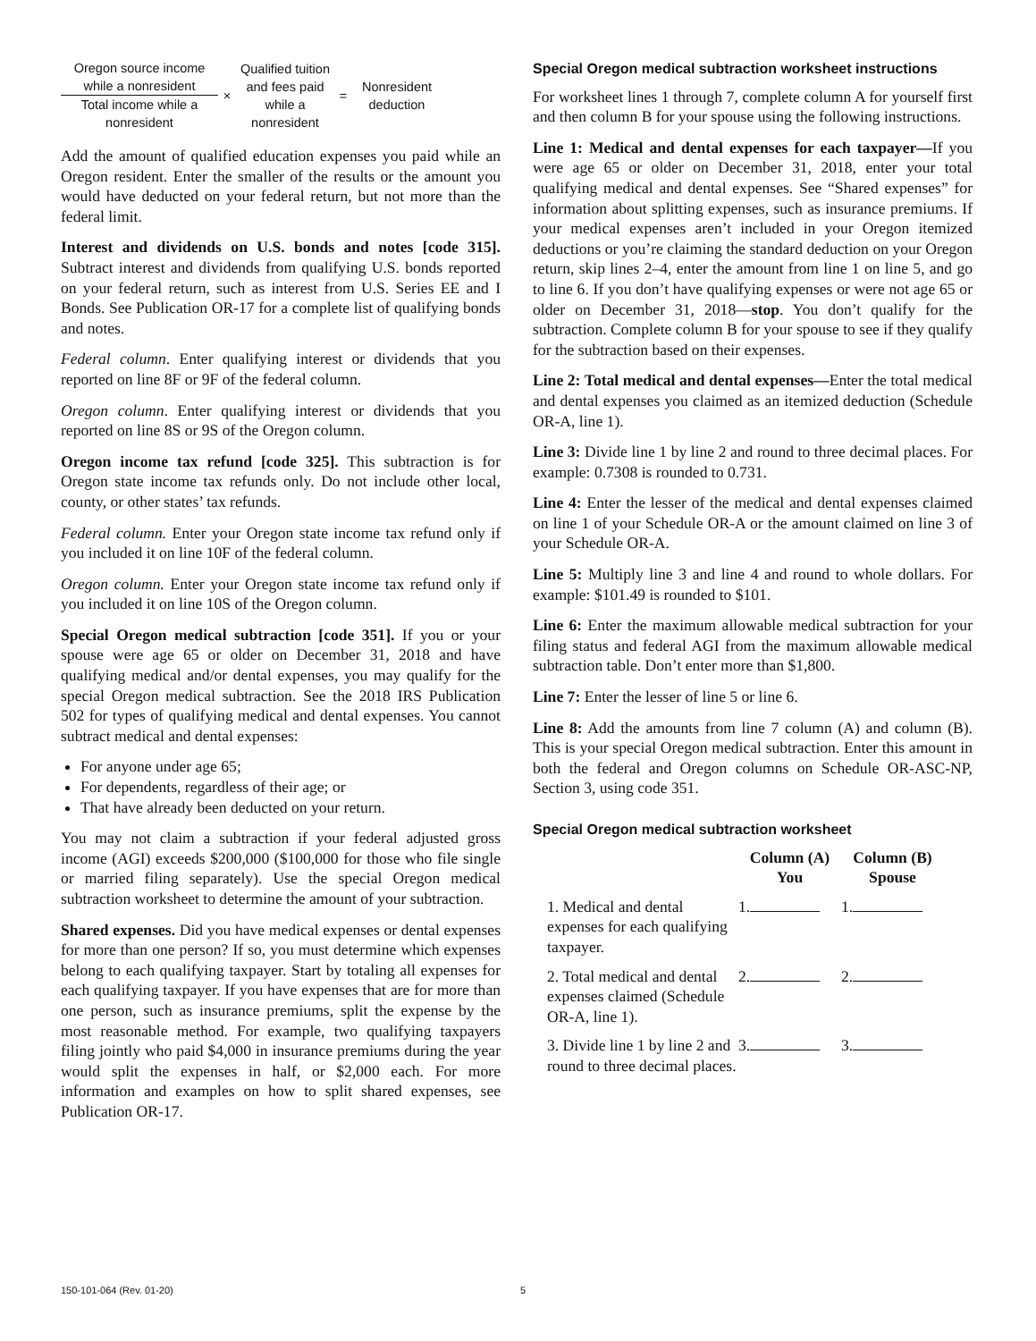Oregon source income while a nonresident
Total income while a nonresident
×
Qualified tuition and fees paid while a nonresident
=
Nonresident deduction
Add the amount of qualified education expenses you paid while an Oregon resident. Enter the smaller of the results or the amount you would have deducted on your federal return, but not more than the federal limit.
Interest and dividends on U.S. bonds and notes [code 315]. Subtract interest and dividends from qualifying U.S. bonds reported on your federal return, such as interest from U.S. Series EE and I Bonds. See Publication OR-17 for a complete list of qualifying bonds and notes.
Federal column. Enter qualifying interest or dividends that you reported on line 8F or 9F of the federal column.
Oregon column. Enter qualifying interest or dividends that you reported on line 8S or 9S of the Oregon column.
Oregon income tax refund [code 325]. This subtraction is for Oregon state income tax refunds only. Do not include other local, county, or other states’ tax refunds.
Federal column. Enter your Oregon state income tax refund only if you included it on line 10F of the federal column.
Oregon column. Enter your Oregon state income tax refund only if you included it on line 10S of the Oregon column.
Special Oregon medical subtraction [code 351]. If you or your spouse were age 65 or older on December 31, 2018 and have qualifying medical and/or dental expenses, you may qualify for the special Oregon medical subtraction. See the 2018 IRS Publication 502 for types of qualifying medical and dental expenses. You cannot subtract medical and dental expenses:
For anyone under age 65;
For dependents, regardless of their age; or
That have already been deducted on your return.
You may not claim a subtraction if your federal adjusted gross income (AGI) exceeds $200,000 ($100,000 for those who file single or married filing separately). Use the special Oregon medical subtraction worksheet to determine the amount of your subtraction.
Shared expenses. Did you have medical expenses or dental expenses for more than one person? If so, you must determine which expenses belong to each qualifying taxpayer. Start by totaling all expenses for each qualifying taxpayer. If you have expenses that are for more than one person, such as insurance premiums, split the expense by the most reasonable method. For example, two qualifying taxpayers filing jointly who paid $4,000 in insurance premiums during the year would split the expenses in half, or $2,000 each. For more information and examples on how to split shared expenses, see Publication OR-17.
Special Oregon medical subtraction worksheet instructions
For worksheet lines 1 through 7, complete column A for yourself first and then column B for your spouse using the following instructions.
Line 1: Medical and dental expenses for each taxpayer—If you were age 65 or older on December 31, 2018, enter your total qualifying medical and dental expenses. See “Shared expenses” for information about splitting expenses, such as insurance premiums. If your medical expenses aren’t included in your Oregon itemized deductions or you’re claiming the standard deduction on your Oregon return, skip lines 2–4, enter the amount from line 1 on line 5, and go to line 6. If you don’t have qualifying expenses or were not age 65 or older on December 31, 2018—stop. You don’t qualify for the subtraction. Complete column B for your spouse to see if they qualify for the subtraction based on their expenses.
Line 2: Total medical and dental expenses—Enter the total medical and dental expenses you claimed as an itemized deduction (Schedule OR-A, line 1).
Line 3: Divide line 1 by line 2 and round to three decimal places. For example: 0.7308 is rounded to 0.731.
Line 4: Enter the lesser of the medical and dental expenses claimed on line 1 of your Schedule OR-A or the amount claimed on line 3 of your Schedule OR-A.
Line 5: Multiply line 3 and line 4 and round to whole dollars. For example: $101.49 is rounded to $101.
Line 6: Enter the maximum allowable medical subtraction for your filing status and federal AGI from the maximum allowable medical subtraction table. Don’t enter more than $1,800.
Line 7: Enter the lesser of line 5 or line 6.
Line 8: Add the amounts from line 7 column (A) and column (B). This is your special Oregon medical subtraction. Enter this amount in both the federal and Oregon columns on Schedule OR-ASC-NP, Section 3, using code 351.
Special Oregon medical subtraction worksheet
| | Column (A) You | Column (B) Spouse |
| --- | --- | --- |
| 1. Medical and dental expenses for each qualifying taxpayer. | 1. | 1. |
| 2. Total medical and dental expenses claimed (Schedule OR-A, line 1). | 2. | 2. |
| 3. Divide line 1 by line 2 and round to three decimal places. | 3. | 3. |
150-101-064 (Rev. 01-20) 5